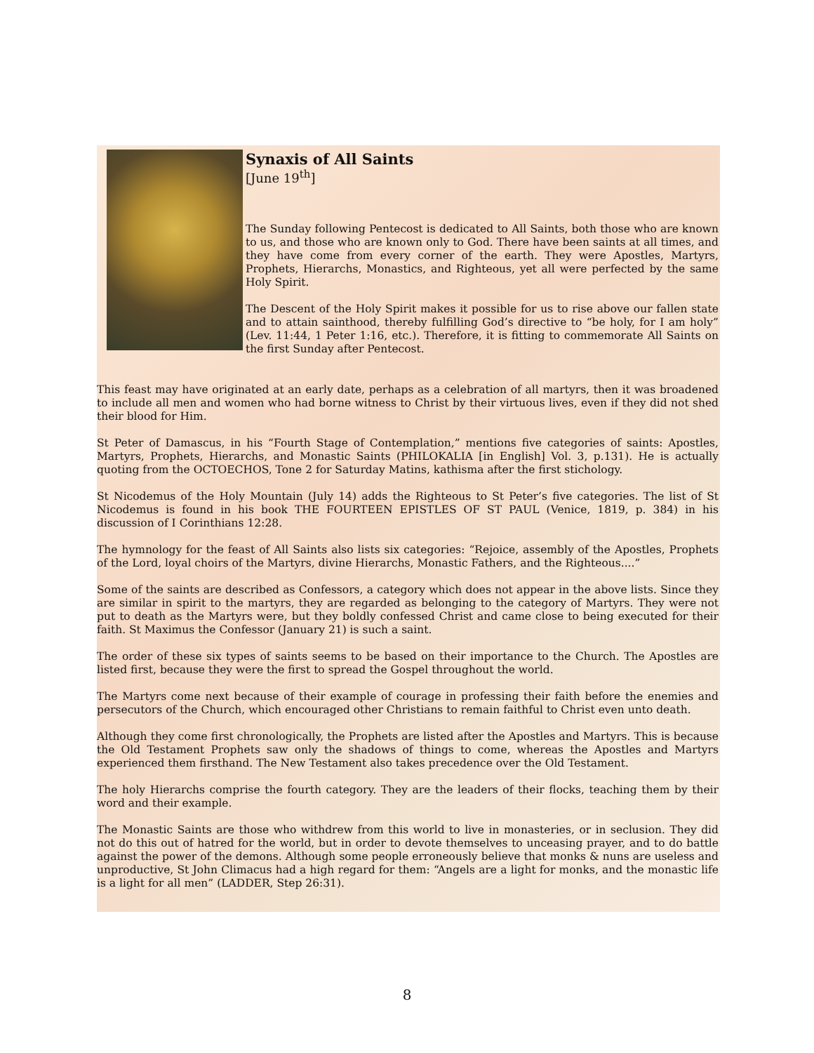Synaxis of All Saints
[June 19<sup>th</sup>]
The Sunday following Pentecost is dedicated to All Saints, both those who are known to us, and those who are known only to God. There have been saints at all times, and they have come from every corner of the earth. They were Apostles, Martyrs, Prophets, Hierarchs, Monastics, and Righteous, yet all were perfected by the same Holy Spirit.
The Descent of the Holy Spirit makes it possible for us to rise above our fallen state and to attain sainthood, thereby fulfilling God’s directive to “be holy, for I am holy” (Lev. 11:44, 1 Peter 1:16, etc.). Therefore, it is fitting to commemorate All Saints on the first Sunday after Pentecost.
This feast may have originated at an early date, perhaps as a celebration of all martyrs, then it was broadened to include all men and women who had borne witness to Christ by their virtuous lives, even if they did not shed their blood for Him.
St Peter of Damascus, in his “Fourth Stage of Contemplation,” mentions five categories of saints: Apostles, Martyrs, Prophets, Hierarchs, and Monastic Saints (PHILOKALIA [in English] Vol. 3, p.131). He is actually quoting from the OCTOECHOS, Tone 2 for Saturday Matins, kathisma after the first stichology.
St Nicodemus of the Holy Mountain (July 14) adds the Righteous to St Peter’s five categories. The list of St Nicodemus is found in his book THE FOURTEEN EPISTLES OF ST PAUL (Venice, 1819, p. 384) in his discussion of I Corinthians 12:28.
The hymnology for the feast of All Saints also lists six categories: “Rejoice, assembly of the Apostles, Prophets of the Lord, loyal choirs of the Martyrs, divine Hierarchs, Monastic Fathers, and the Righteous....”
Some of the saints are described as Confessors, a category which does not appear in the above lists. Since they are similar in spirit to the martyrs, they are regarded as belonging to the category of Martyrs. They were not put to death as the Martyrs were, but they boldly confessed Christ and came close to being executed for their faith. St Maximus the Confessor (January 21) is such a saint.
The order of these six types of saints seems to be based on their importance to the Church. The Apostles are listed first, because they were the first to spread the Gospel throughout the world.
The Martyrs come next because of their example of courage in professing their faith before the enemies and persecutors of the Church, which encouraged other Christians to remain faithful to Christ even unto death.
Although they come first chronologically, the Prophets are listed after the Apostles and Martyrs. This is because the Old Testament Prophets saw only the shadows of things to come, whereas the Apostles and Martyrs experienced them firsthand. The New Testament also takes precedence over the Old Testament.
The holy Hierarchs comprise the fourth category. They are the leaders of their flocks, teaching them by their word and their example.
The Monastic Saints are those who withdrew from this world to live in monasteries, or in seclusion. They did not do this out of hatred for the world, but in order to devote themselves to unceasing prayer, and to do battle against the power of the demons. Although some people erroneously believe that monks & nuns are useless and unproductive, St John Climacus had a high regard for them: “Angels are a light for monks, and the monastic life is a light for all men” (LADDER, Step 26:31).
8